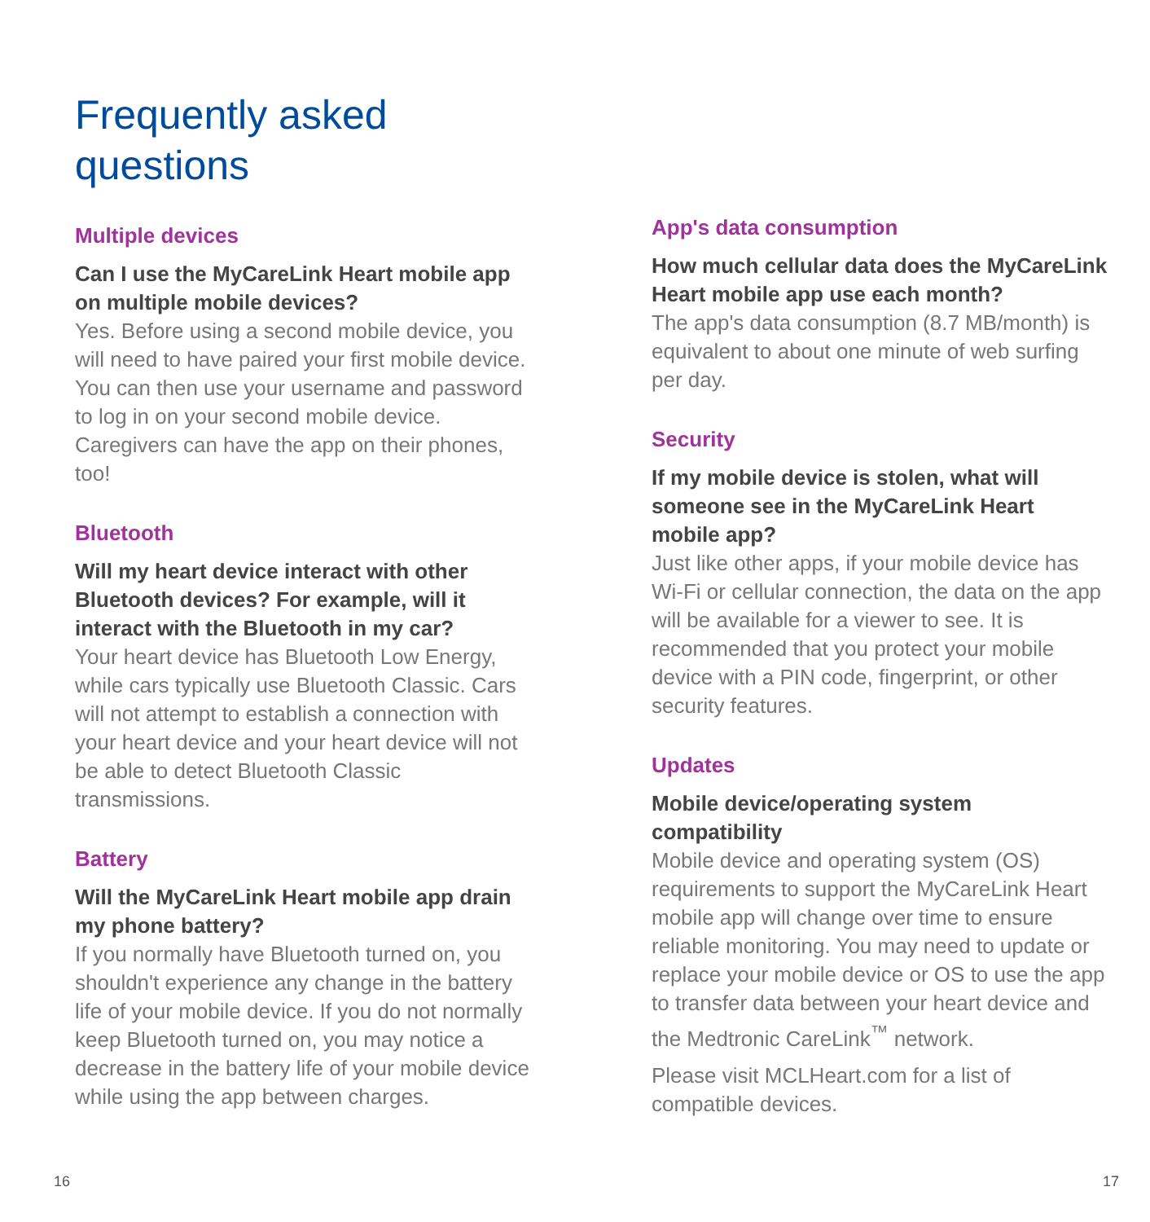Frequently asked
questions
Multiple devices
Can I use the MyCareLink Heart mobile app on multiple mobile devices?
Yes. Before using a second mobile device, you will need to have paired your first mobile device. You can then use your username and password to log in on your second mobile device. Caregivers can have the app on their phones, too!
Bluetooth
Will my heart device interact with other Bluetooth devices? For example, will it interact with the Bluetooth in my car?
Your heart device has Bluetooth Low Energy, while cars typically use Bluetooth Classic. Cars will not attempt to establish a connection with your heart device and your heart device will not be able to detect Bluetooth Classic transmissions.
Battery
Will the MyCareLink Heart mobile app drain my phone battery?
If you normally have Bluetooth turned on, you shouldn't experience any change in the battery life of your mobile device. If you do not normally keep Bluetooth turned on, you may notice a decrease in the battery life of your mobile device while using the app between charges.
App's data consumption
How much cellular data does the MyCareLink Heart mobile app use each month?
The app's data consumption (8.7 MB/month) is equivalent to about one minute of web surfing per day.
Security
If my mobile device is stolen, what will someone see in the MyCareLink Heart mobile app?
Just like other apps, if your mobile device has Wi-Fi or cellular connection, the data on the app will be available for a viewer to see. It is recommended that you protect your mobile device with a PIN code, fingerprint, or other security features.
Updates
Mobile device/operating system compatibility
Mobile device and operating system (OS) requirements to support the MyCareLink Heart mobile app will change over time to ensure reliable monitoring. You may need to update or replace your mobile device or OS to use the app to transfer data between your heart device and the Medtronic CareLink<sup>™</sup> network.
Please visit MCLHeart.com for a list of compatible devices.
16 17